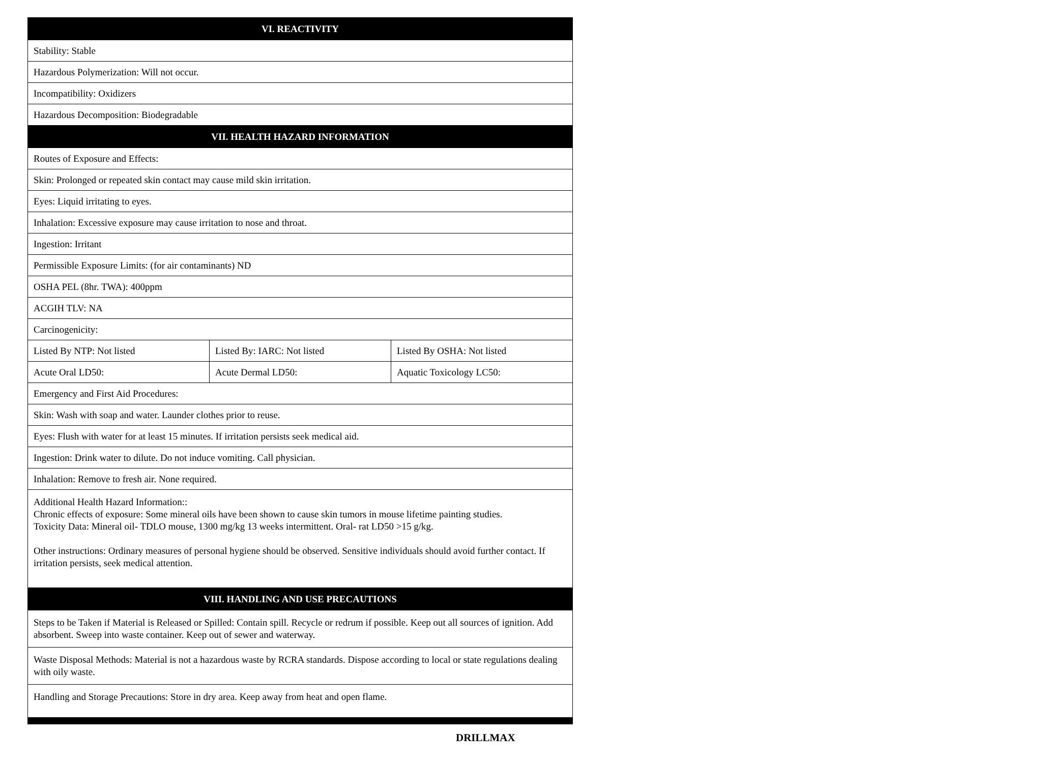| VI. REACTIVITY | | |
| --- | --- | --- |
| Stability: Stable | | |
| Hazardous Polymerization: Will not occur. | | |
| Incompatibility: Oxidizers | | |
| Hazardous Decomposition: Biodegradable | | |
| VII. HEALTH HAZARD INFORMATION | | |
| Routes of Exposure and Effects: | | |
| Skin: Prolonged or repeated skin contact may cause mild skin irritation. | | |
| Eyes: Liquid irritating to eyes. | | |
| Inhalation: Excessive exposure may cause irritation to nose and throat. | | |
| Ingestion: Irritant | | |
| Permissible Exposure Limits: (for air contaminants) ND | | |
| OSHA PEL (8hr. TWA): 400ppm | | |
| ACGIH TLV: NA | | |
| Carcinogenicity: | | |
| Listed By NTP: Not listed | Listed By: IARC: Not listed | Listed By OSHA: Not listed |
| Acute Oral LD50: | Acute Dermal LD50: | Aquatic Toxicology LC50: |
| Emergency and First Aid Procedures: | | |
| Skin: Wash with soap and water. Launder clothes prior to reuse. | | |
| Eyes: Flush with water for at least 15 minutes. If irritation persists seek medical aid. | | |
| Ingestion: Drink water to dilute. Do not induce vomiting. Call physician. | | |
| Inhalation: Remove to fresh air. None required. | | |
| Additional Health Hazard Information:: Chronic effects of exposure: Some mineral oils have been shown to cause skin tumors in mouse lifetime painting studies. Toxicity Data: Mineral oil- TDLO mouse, 1300 mg/kg 13 weeks intermittent. Oral- rat LD50 >15 g/kg. Other instructions: Ordinary measures of personal hygiene should be observed. Sensitive individuals should avoid further contact. If irritation persists, seek medical attention. | | |
| VIII. HANDLING AND USE PRECAUTIONS | | |
| Steps to be Taken if Material is Released or Spilled: Contain spill. Recycle or redrum if possible. Keep out all sources of ignition. Add absorbent. Sweep into waste container. Keep out of sewer and waterway. | | |
| Waste Disposal Methods: Material is not a hazardous waste by RCRA standards. Dispose according to local or state regulations dealing with oily waste. | | |
| Handling and Storage Precautions: Store in dry area. Keep away from heat and open flame. | | |
DRILLMAX